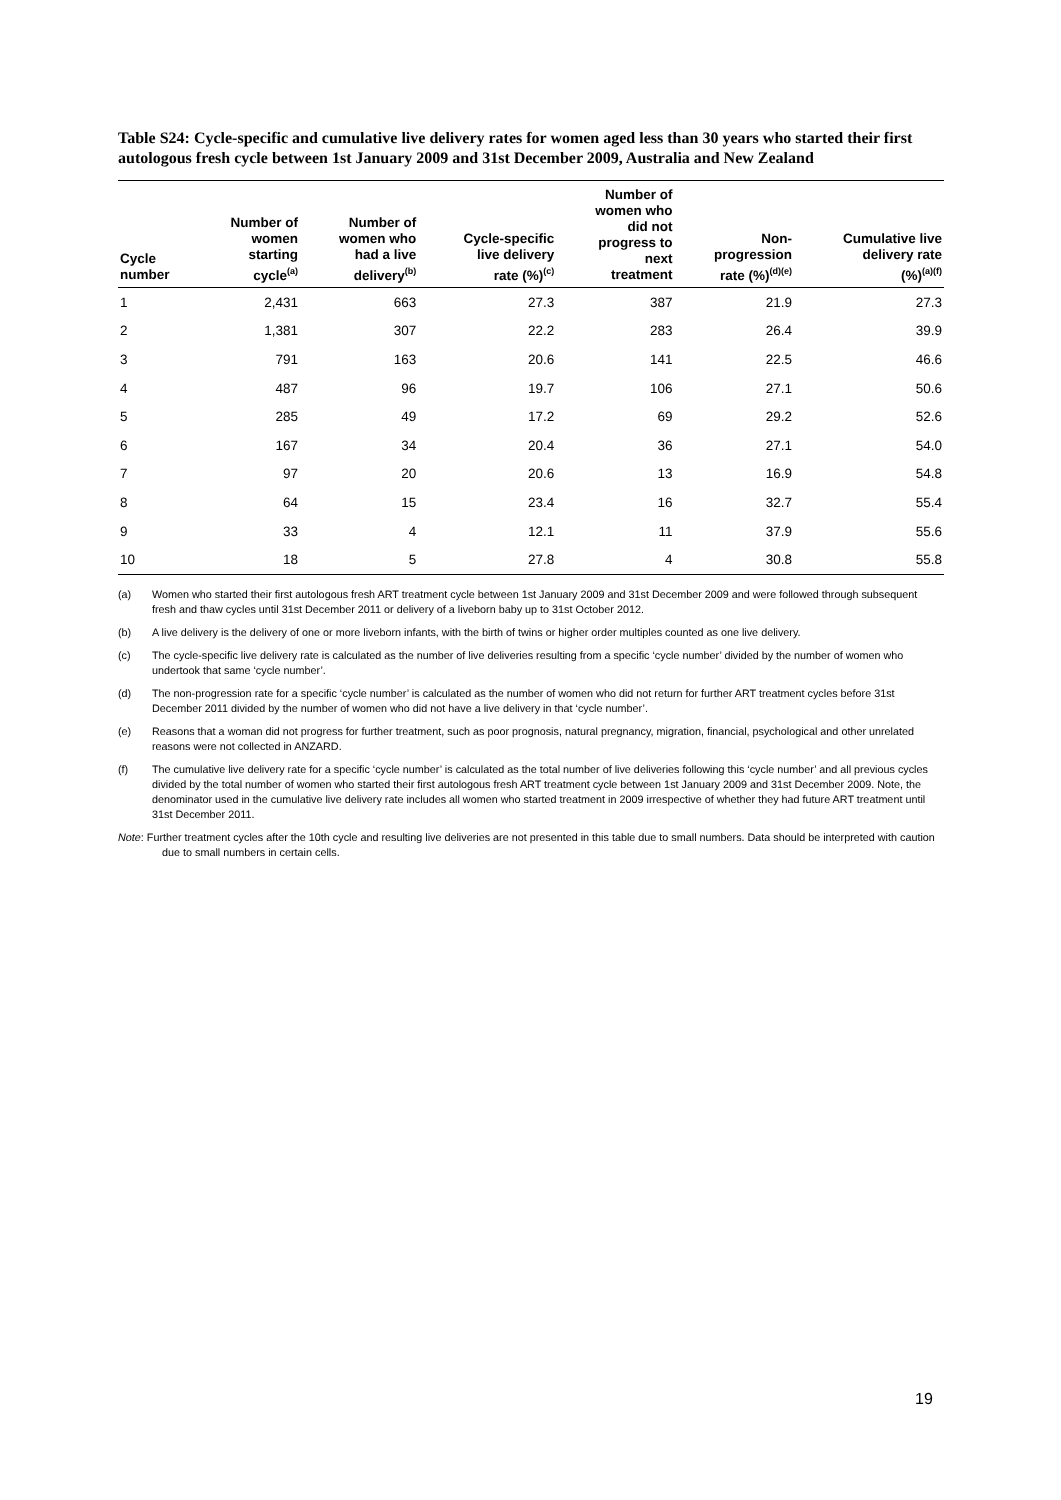Table S24: Cycle-specific and cumulative live delivery rates for women aged less than 30 years who started their first autologous fresh cycle between 1st January 2009 and 31st December 2009, Australia and New Zealand
| Cycle number | Number of women starting cycle<sup>(a)</sup> | Number of women who had a live delivery<sup>(b)</sup> | Cycle-specific live delivery rate (%)<sup>(c)</sup> | Number of women who did not progress to next treatment | Non- progression rate (%)<sup>(d)(e)</sup> | Cumulative live delivery rate (%)<sup>(a)(f)</sup> |
| --- | --- | --- | --- | --- | --- | --- |
| 1 | 2,431 | 663 | 27.3 | 387 | 21.9 | 27.3 |
| 2 | 1,381 | 307 | 22.2 | 283 | 26.4 | 39.9 |
| 3 | 791 | 163 | 20.6 | 141 | 22.5 | 46.6 |
| 4 | 487 | 96 | 19.7 | 106 | 27.1 | 50.6 |
| 5 | 285 | 49 | 17.2 | 69 | 29.2 | 52.6 |
| 6 | 167 | 34 | 20.4 | 36 | 27.1 | 54.0 |
| 7 | 97 | 20 | 20.6 | 13 | 16.9 | 54.8 |
| 8 | 64 | 15 | 23.4 | 16 | 32.7 | 55.4 |
| 9 | 33 | 4 | 12.1 | 11 | 37.9 | 55.6 |
| 10 | 18 | 5 | 27.8 | 4 | 30.8 | 55.8 |
(a) Women who started their first autologous fresh ART treatment cycle between 1st January 2009 and 31st December 2009 and were followed through subsequent fresh and thaw cycles until 31st December 2011 or delivery of a liveborn baby up to 31st October 2012.
(b) A live delivery is the delivery of one or more liveborn infants, with the birth of twins or higher order multiples counted as one live delivery.
(c) The cycle-specific live delivery rate is calculated as the number of live deliveries resulting from a specific ‘cycle number’ divided by the number of women who undertook that same ‘cycle number’.
(d) The non-progression rate for a specific ‘cycle number’ is calculated as the number of women who did not return for further ART treatment cycles before 31st December 2011 divided by the number of women who did not have a live delivery in that ‘cycle number’.
(e) Reasons that a woman did not progress for further treatment, such as poor prognosis, natural pregnancy, migration, financial, psychological and other unrelated reasons were not collected in ANZARD.
(f) The cumulative live delivery rate for a specific ‘cycle number’ is calculated as the total number of live deliveries following this ‘cycle number’ and all previous cycles divided by the total number of women who started their first autologous fresh ART treatment cycle between 1st January 2009 and 31st December 2009. Note, the denominator used in the cumulative live delivery rate includes all women who started treatment in 2009 irrespective of whether they had future ART treatment until 31st December 2011.
Note: Further treatment cycles after the 10th cycle and resulting live deliveries are not presented in this table due to small numbers. Data should be interpreted with caution due to small numbers in certain cells.
19